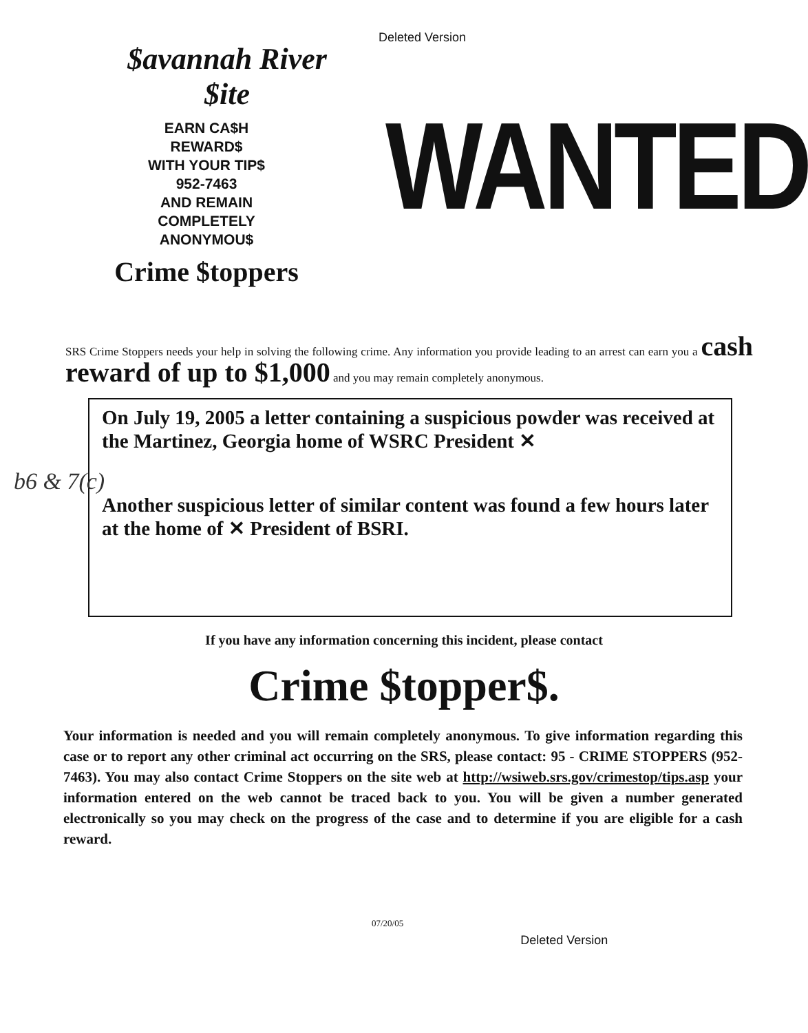$avannah River $ite
EARN CA$H
REWARD$
WITH YOUR TIP$
952-7463
AND REMAIN
COMPLETELY
ANONYMOU$
Crime $toppers
Deleted Version
WANTED
SRS Crime Stoppers needs your help in solving the following crime. Any information you provide leading to an arrest can earn you a cash reward of up to $1,000 and you may remain completely anonymous.
b6 & 7(c)
On July 19, 2005 a letter containing a suspicious powder was received at the Martinez, Georgia home of WSRC President ✕
Another suspicious letter of similar content was found a few hours later at the home of ✕ President of BSRI.
If you have any information concerning this incident, please contact
Crime $topper$.
Your information is needed and you will remain completely anonymous. To give information regarding this case or to report any other criminal act occurring on the SRS, please contact: 95 - CRIME STOPPERS (952-7463). You may also contact Crime Stoppers on the site web at http://wsiweb.srs.gov/crimestop/tips.asp your information entered on the web cannot be traced back to you. You will be given a number generated electronically so you may check on the progress of the case and to determine if you are eligible for a cash reward.
07/20/05 Deleted Version